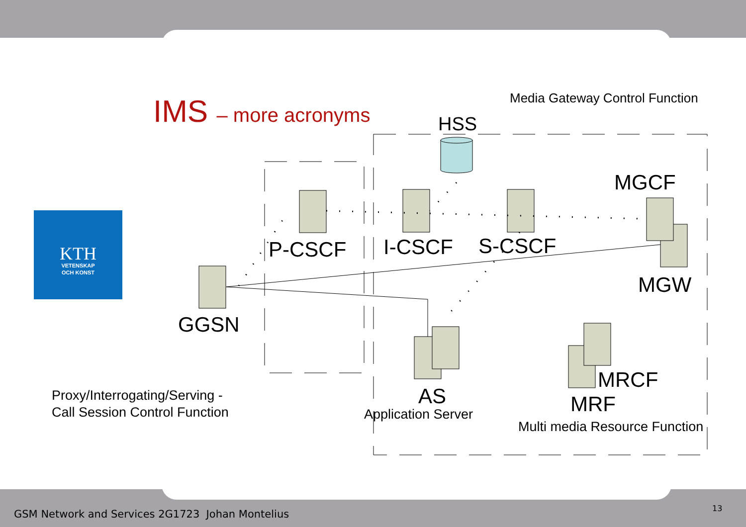KTH
VETENSKAP
OCH KONST
IMS – more acronyms Media Gateway Control Function
HSS
MGCF
P-CSCF I-CSCF S-CSCF
MGW
GGSN
MRCF
MRF
AS
Application Server
Multi media Resource Function
Proxy/Interrogating/Serving -
Call Session Control Function
GSM Network and Services 2G1723 Johan Montelius 13